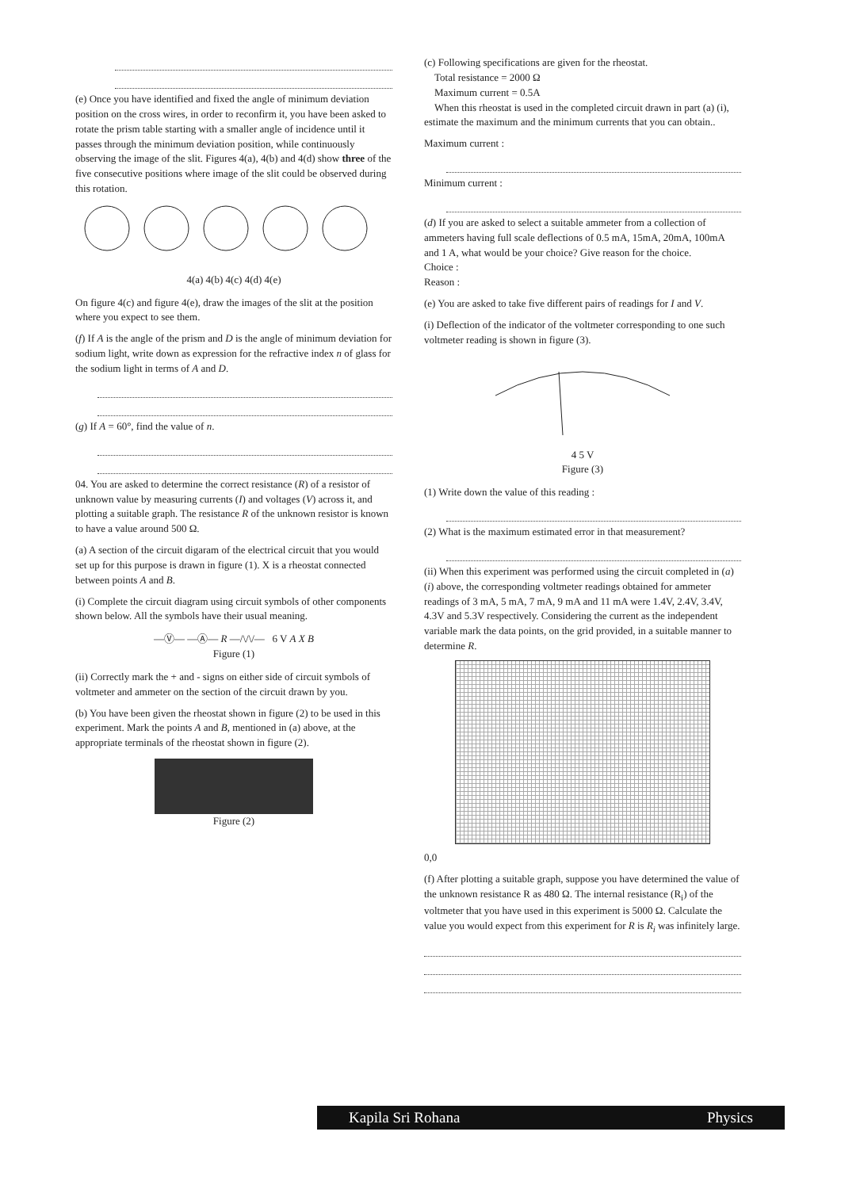(e) Once you have identified and fixed the angle of minimum deviation position on the cross wires, in order to reconfirm it, you have been asked to rotate the prism table starting with a smaller angle of incidence until it passes through the minimum deviation position, while continuously observing the image of the slit. Figures 4(a), 4(b) and 4(d) show three of the five consecutive positions where image of the slit could be observed during this rotation.
4(a) 4(b) 4(c) 4(d) 4(e)
On figure 4(c) and figure 4(e), draw the images of the slit at the position where you expect to see them.
(f) If A is the angle of the prism and D is the angle of minimum deviation for sodium light, write down as expression for the refractive index n of glass for the sodium light in terms of A and D.
(g) If A = 60°, find the value of n.
04. You are asked to determine the correct resistance (R) of a resistor of unknown value by measuring currents (I) and voltages (V) across it, and plotting a suitable graph. The resistance R of the unknown resistor is known to have a value around 500 Ω.
(a) A section of the circuit digaram of the electrical circuit that you would set up for this purpose is drawn in figure (1). X is a rheostat connected between points A and B.
(i) Complete the circuit diagram using circuit symbols of other components shown below. All the symbols have their usual meaning.
—Ⓥ— —Ⓐ— R —/\/\/— 6 V A X B
Figure (1)
(ii) Correctly mark the + and - signs on either side of circuit symbols of voltmeter and ammeter on the section of the circuit drawn by you.
(b) You have been given the rheostat shown in figure (2) to be used in this experiment. Mark the points A and B, mentioned in (a) above, at the appropriate terminals of the rheostat shown in figure (2).
Figure (2)
(c) Following specifications are given for the rheostat.
Total resistance = 2000 Ω
Maximum current = 0.5A
When this rheostat is used in the completed circuit drawn in part (a) (i), estimate the maximum and the minimum currents that you can obtain..
Maximum current :
Minimum current :
(d) If you are asked to select a suitable ammeter from a collection of ammeters having full scale deflections of 0.5 mA, 15mA, 20mA, 100mA and 1 A, what would be your choice? Give reason for the choice.
Choice :
Reason :
(e) You are asked to take five different pairs of readings for I and V.
(i) Deflection of the indicator of the voltmeter corresponding to one such voltmeter reading is shown in figure (3).
4 5 V
Figure (3)
(1) Write down the value of this reading :
(2) What is the maximum estimated error in that measurement?
(ii) When this experiment was performed using the circuit completed in (a) (i) above, the corresponding voltmeter readings obtained for ammeter readings of 3 mA, 5 mA, 7 mA, 9 mA and 11 mA were 1.4V, 2.4V, 3.4V, 4.3V and 5.3V respectively. Considering the current as the independent variable mark the data points, on the grid provided, in a suitable manner to determine R.
0,0
(f) After plotting a suitable graph, suppose you have determined the value of the unknown resistance R as 480 Ω. The internal resistance (R<sub>i</sub>) of the voltmeter that you have used in this experiment is 5000 Ω. Calculate the value you would expect from this experiment for R is R<sub>i</sub> was infinitely large.
Kapila Sri Rohana Physics